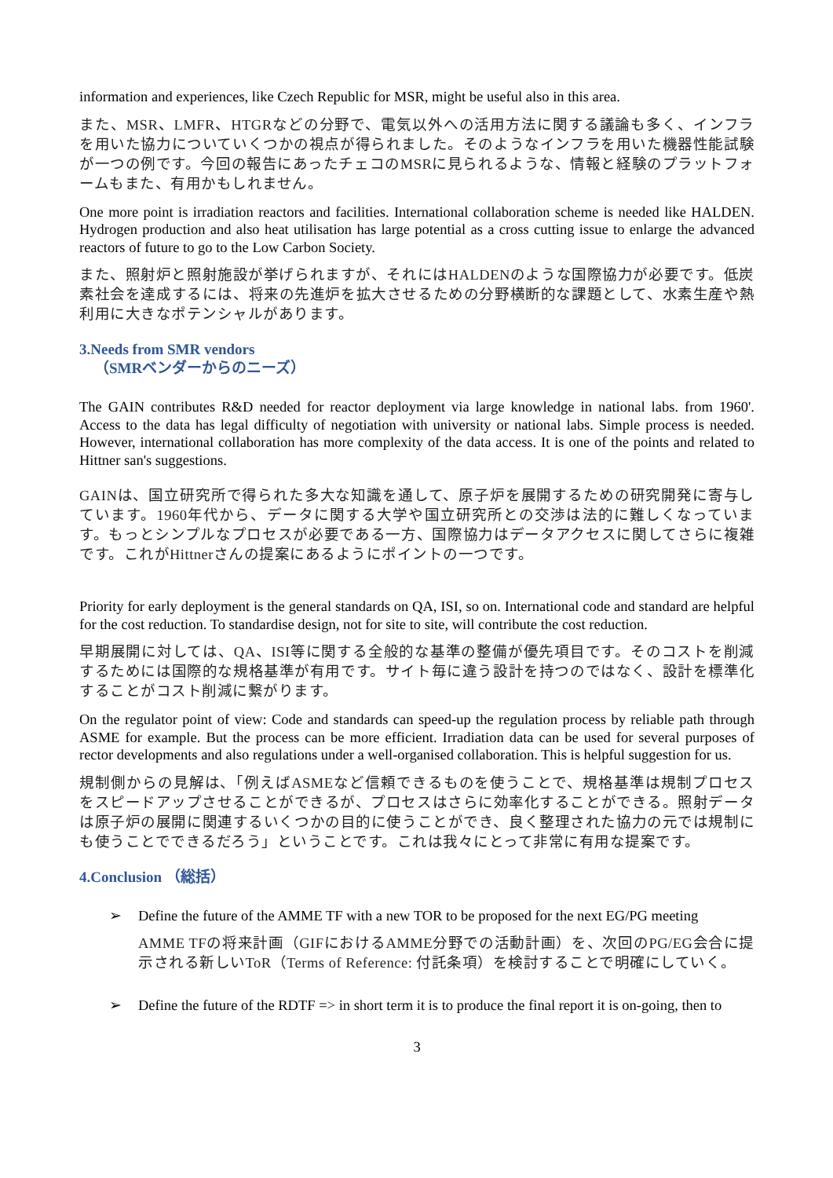information and experiences, like Czech Republic for MSR, might be useful also in this area.
また、MSR、LMFR、HTGRなどの分野で、電気以外への活用方法に関する議論も多く、インフラを用いた協力についていくつかの視点が得られました。そのようなインフラを用いた機器性能試験が一つの例です。今回の報告にあったチェコのMSRに見られるような、情報と経験のプラットフォームもまた、有用かもしれません。
One more point is irradiation reactors and facilities. International collaboration scheme is needed like HALDEN. Hydrogen production and also heat utilisation has large potential as a cross cutting issue to enlarge the advanced reactors of future to go to the Low Carbon Society.
また、照射炉と照射施設が挙げられますが、それにはHALDENのような国際協力が必要です。低炭素社会を達成するには、将来の先進炉を拡大させるための分野横断的な課題として、水素生産や熱利用に大きなポテンシャルがあります。
3.Needs from SMR vendors
（SMRベンダーからのニーズ）
The GAIN contributes R&D needed for reactor deployment via large knowledge in national labs. from 1960'. Access to the data has legal difficulty of negotiation with university or national labs. Simple process is needed. However, international collaboration has more complexity of the data access. It is one of the points and related to Hittner san's suggestions.
GAINは、国立研究所で得られた多大な知識を通して、原子炉を展開するための研究開発に寄与しています。1960年代から、データに関する大学や国立研究所との交渉は法的に難しくなっています。もっとシンプルなプロセスが必要である一方、国際協力はデータアクセスに関してさらに複雑です。これがHittnerさんの提案にあるようにポイントの一つです。
Priority for early deployment is the general standards on QA, ISI, so on. International code and standard are helpful for the cost reduction. To standardise design, not for site to site, will contribute the cost reduction.
早期展開に対しては、QA、ISI等に関する全般的な基準の整備が優先項目です。そのコストを削減するためには国際的な規格基準が有用です。サイト毎に違う設計を持つのではなく、設計を標準化することがコスト削減に繋がります。
On the regulator point of view: Code and standards can speed-up the regulation process by reliable path through ASME for example. But the process can be more efficient. Irradiation data can be used for several purposes of rector developments and also regulations under a well-organised collaboration. This is helpful suggestion for us.
規制側からの見解は、「例えばASMEなど信頼できるものを使うことで、規格基準は規制プロセスをスピードアップさせることができるが、プロセスはさらに効率化することができる。照射データは原子炉の展開に関連するいくつかの目的に使うことができ、良く整理された協力の元では規制にも使うことでできるだろう」ということです。これは我々にとって非常に有用な提案です。
4.Conclusion （総括）
➢ Define the future of the AMME TF with a new TOR to be proposed for the next EG/PG meeting
AMME TFの将来計画（GIFにおけるAMME分野での活動計画）を、次回のPG/EG会合に提示される新しいToR（Terms of Reference: 付託条項）を検討することで明確にしていく。
➢ Define the future of the RDTF => in short term it is to produce the final report it is on-going, then to
3